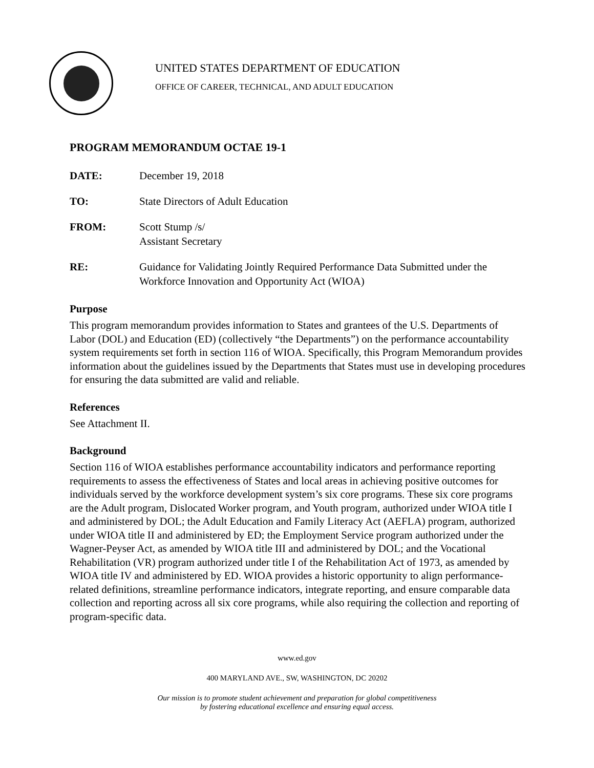UNITED STATES DEPARTMENT OF EDUCATION
OFFICE OF CAREER, TECHNICAL, AND ADULT EDUCATION
PROGRAM MEMORANDUM OCTAE 19-1
DATE: December 19, 2018
TO: State Directors of Adult Education
FROM: Scott Stump /s/
Assistant Secretary
RE: Guidance for Validating Jointly Required Performance Data Submitted under the Workforce Innovation and Opportunity Act (WIOA)
Purpose
This program memorandum provides information to States and grantees of the U.S. Departments of Labor (DOL) and Education (ED) (collectively “the Departments”) on the performance accountability system requirements set forth in section 116 of WIOA. Specifically, this Program Memorandum provides information about the guidelines issued by the Departments that States must use in developing procedures for ensuring the data submitted are valid and reliable.
References
See Attachment II.
Background
Section 116 of WIOA establishes performance accountability indicators and performance reporting requirements to assess the effectiveness of States and local areas in achieving positive outcomes for individuals served by the workforce development system’s six core programs. These six core programs are the Adult program, Dislocated Worker program, and Youth program, authorized under WIOA title I and administered by DOL; the Adult Education and Family Literacy Act (AEFLA) program, authorized under WIOA title II and administered by ED; the Employment Service program authorized under the Wagner-Peyser Act, as amended by WIOA title III and administered by DOL; and the Vocational Rehabilitation (VR) program authorized under title I of the Rehabilitation Act of 1973, as amended by WIOA title IV and administered by ED. WIOA provides a historic opportunity to align performance-related definitions, streamline performance indicators, integrate reporting, and ensure comparable data collection and reporting across all six core programs, while also requiring the collection and reporting of program-specific data.
www.ed.gov
400 MARYLAND AVE., SW, WASHINGTON, DC 20202
Our mission is to promote student achievement and preparation for global competitiveness
by fostering educational excellence and ensuring equal access.